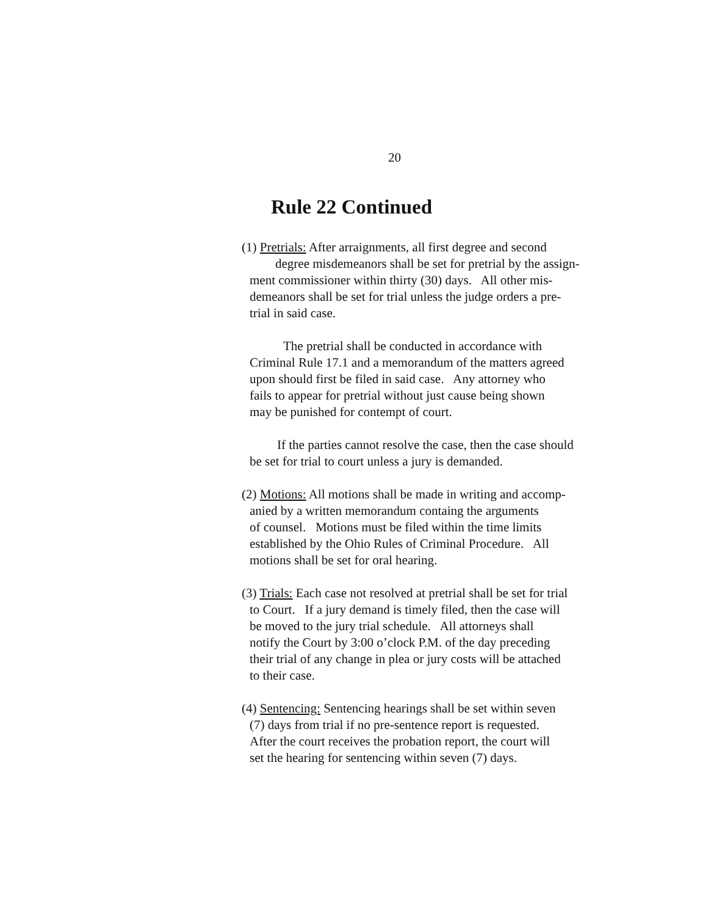20
Rule 22 Continued
(1) Pretrials: After arraignments, all first degree and second
degree misdemeanors shall be set for pretrial by the assign-
ment commissioner within thirty (30) days. All other mis-
demeanors shall be set for trial unless the judge orders a pre-
trial in said case.
The pretrial shall be conducted in accordance with
Criminal Rule 17.1 and a memorandum of the matters agreed
upon should first be filed in said case. Any attorney who
fails to appear for pretrial without just cause being shown
may be punished for contempt of court.
If the parties cannot resolve the case, then the case should
be set for trial to court unless a jury is demanded.
(2) Motions: All motions shall be made in writing and accomp-
anied by a written memorandum containg the arguments
of counsel. Motions must be filed within the time limits
established by the Ohio Rules of Criminal Procedure. All
motions shall be set for oral hearing.
(3) Trials: Each case not resolved at pretrial shall be set for trial
to Court. If a jury demand is timely filed, then the case will
be moved to the jury trial schedule. All attorneys shall
notify the Court by 3:00 o’clock P.M. of the day preceding
their trial of any change in plea or jury costs will be attached
to their case.
(4) Sentencing: Sentencing hearings shall be set within seven
(7) days from trial if no pre-sentence report is requested.
After the court receives the probation report, the court will
set the hearing for sentencing within seven (7) days.